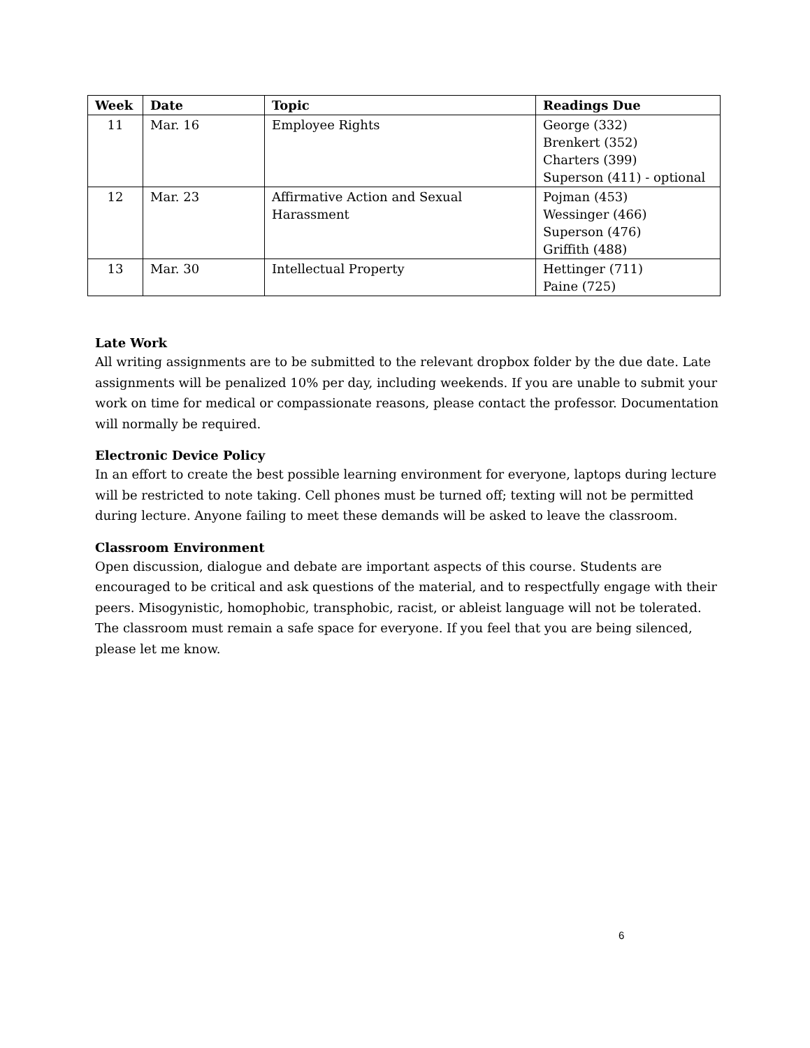| Week | Date | Topic | Readings Due |
| --- | --- | --- | --- |
| 11 | Mar. 16 | Employee Rights | George (332) Brenkert (352) Charters (399) Superson (411) - optional |
| 12 | Mar. 23 | Affirmative Action and Sexual Harassment | Pojman (453) Wessinger (466) Superson (476) Griffith (488) |
| 13 | Mar. 30 | Intellectual Property | Hettinger (711) Paine (725) |
Late Work
All writing assignments are to be submitted to the relevant dropbox folder by the due date. Late assignments will be penalized 10% per day, including weekends. If you are unable to submit your work on time for medical or compassionate reasons, please contact the professor. Documentation will normally be required.
Electronic Device Policy
In an effort to create the best possible learning environment for everyone, laptops during lecture will be restricted to note taking. Cell phones must be turned off; texting will not be permitted during lecture. Anyone failing to meet these demands will be asked to leave the classroom.
Classroom Environment
Open discussion, dialogue and debate are important aspects of this course. Students are encouraged to be critical and ask questions of the material, and to respectfully engage with their peers. Misogynistic, homophobic, transphobic, racist, or ableist language will not be tolerated. The classroom must remain a safe space for everyone. If you feel that you are being silenced, please let me know.
6